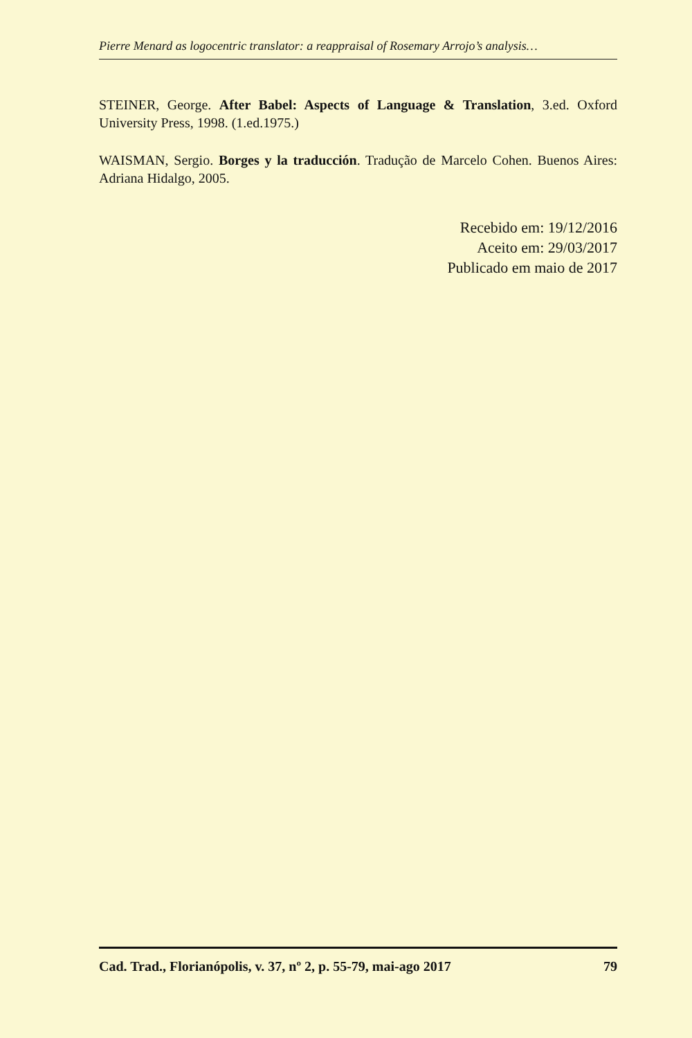Pierre Menard as logocentric translator: a reappraisal of Rosemary Arrojo’s analysis…
STEINER, George. After Babel: Aspects of Language & Translation, 3.ed. Oxford University Press, 1998. (1.ed.1975.)
WAISMAN, Sergio. Borges y la traducción. Tradução de Marcelo Cohen. Buenos Aires: Adriana Hidalgo, 2005.
Recebido em: 19/12/2016
Aceito em: 29/03/2017
Publicado em maio de 2017
Cad. Trad., Florianópolis, v. 37, nº 2, p. 55-79, mai-ago 2017 79